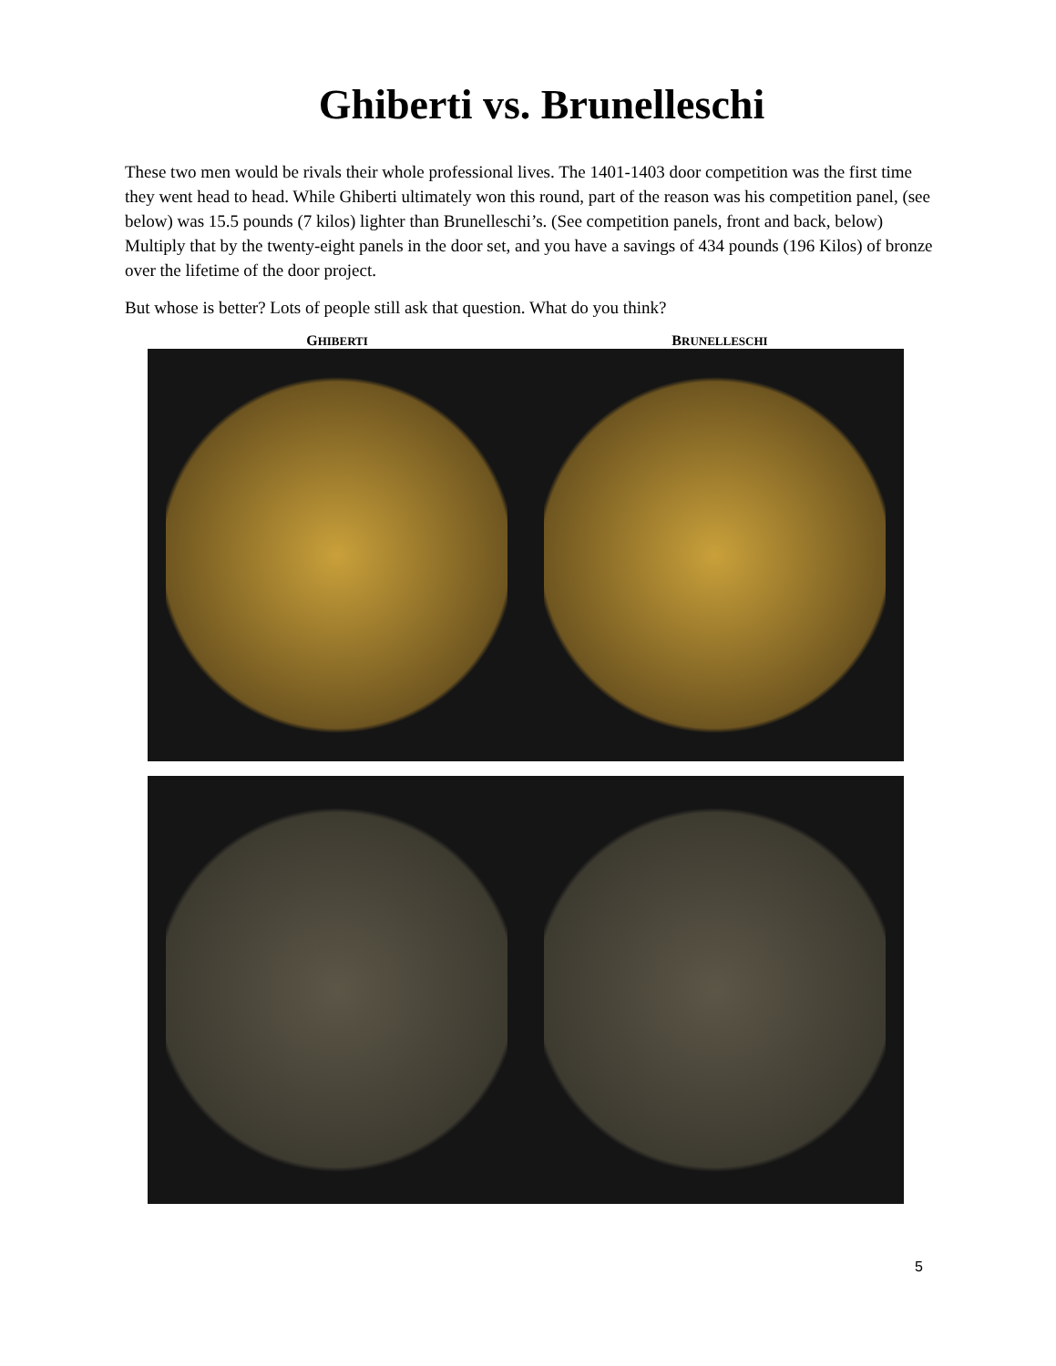Ghiberti vs. Brunelleschi
These two men would be rivals their whole professional lives. The 1401-1403 door competition was the first time they went head to head. While Ghiberti ultimately won this round, part of the reason was his competition panel, (see below) was 15.5 pounds (7 kilos) lighter than Brunelleschi’s. (See competition panels, front and back, below) Multiply that by the twenty-eight panels in the door set, and you have a savings of 434 pounds (196 Kilos) of bronze over the lifetime of the door project.
But whose is better? Lots of people still ask that question. What do you think?
GHIBERTI
BRUNELLESCHI
5